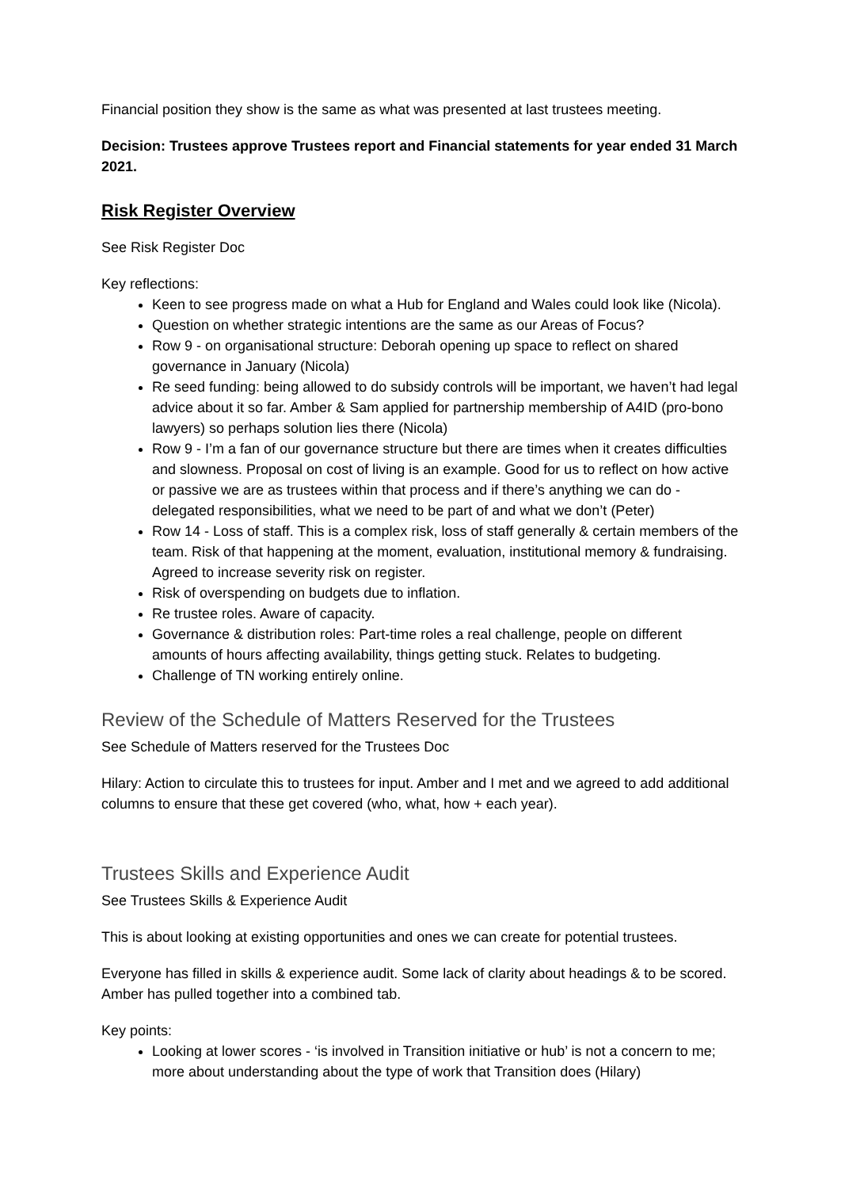Financial position they show is the same as what was presented at last trustees meeting.
Decision: Trustees approve Trustees report and Financial statements for year ended 31 March 2021.
Risk Register Overview
See Risk Register Doc
Key reflections:
Keen to see progress made on what a Hub for England and Wales could look like (Nicola).
Question on whether strategic intentions are the same as our Areas of Focus?
Row 9 - on organisational structure: Deborah opening up space to reflect on shared governance in January (Nicola)
Re seed funding: being allowed to do subsidy controls will be important, we haven’t had legal advice about it so far. Amber & Sam applied for partnership membership of A4ID (pro-bono lawyers) so perhaps solution lies there (Nicola)
Row 9 - I’m a fan of our governance structure but there are times when it creates difficulties and slowness. Proposal on cost of living is an example. Good for us to reflect on how active or passive we are as trustees within that process and if there’s anything we can do - delegated responsibilities, what we need to be part of and what we don’t (Peter)
Row 14 - Loss of staff. This is a complex risk, loss of staff generally & certain members of the team. Risk of that happening at the moment, evaluation, institutional memory & fundraising. Agreed to increase severity risk on register.
Risk of overspending on budgets due to inflation.
Re trustee roles. Aware of capacity.
Governance & distribution roles: Part-time roles a real challenge, people on different amounts of hours affecting availability, things getting stuck. Relates to budgeting.
Challenge of TN working entirely online.
Review of the Schedule of Matters Reserved for the Trustees
See Schedule of Matters reserved for the Trustees Doc
Hilary: Action to circulate this to trustees for input. Amber and I met and we agreed to add additional columns to ensure that these get covered (who, what, how + each year).
Trustees Skills and Experience Audit
See Trustees Skills & Experience Audit
This is about looking at existing opportunities and ones we can create for potential trustees.
Everyone has filled in skills & experience audit. Some lack of clarity about headings & to be scored. Amber has pulled together into a combined tab.
Key points:
Looking at lower scores - ‘is involved in Transition initiative or hub’ is not a concern to me; more about understanding about the type of work that Transition does (Hilary)